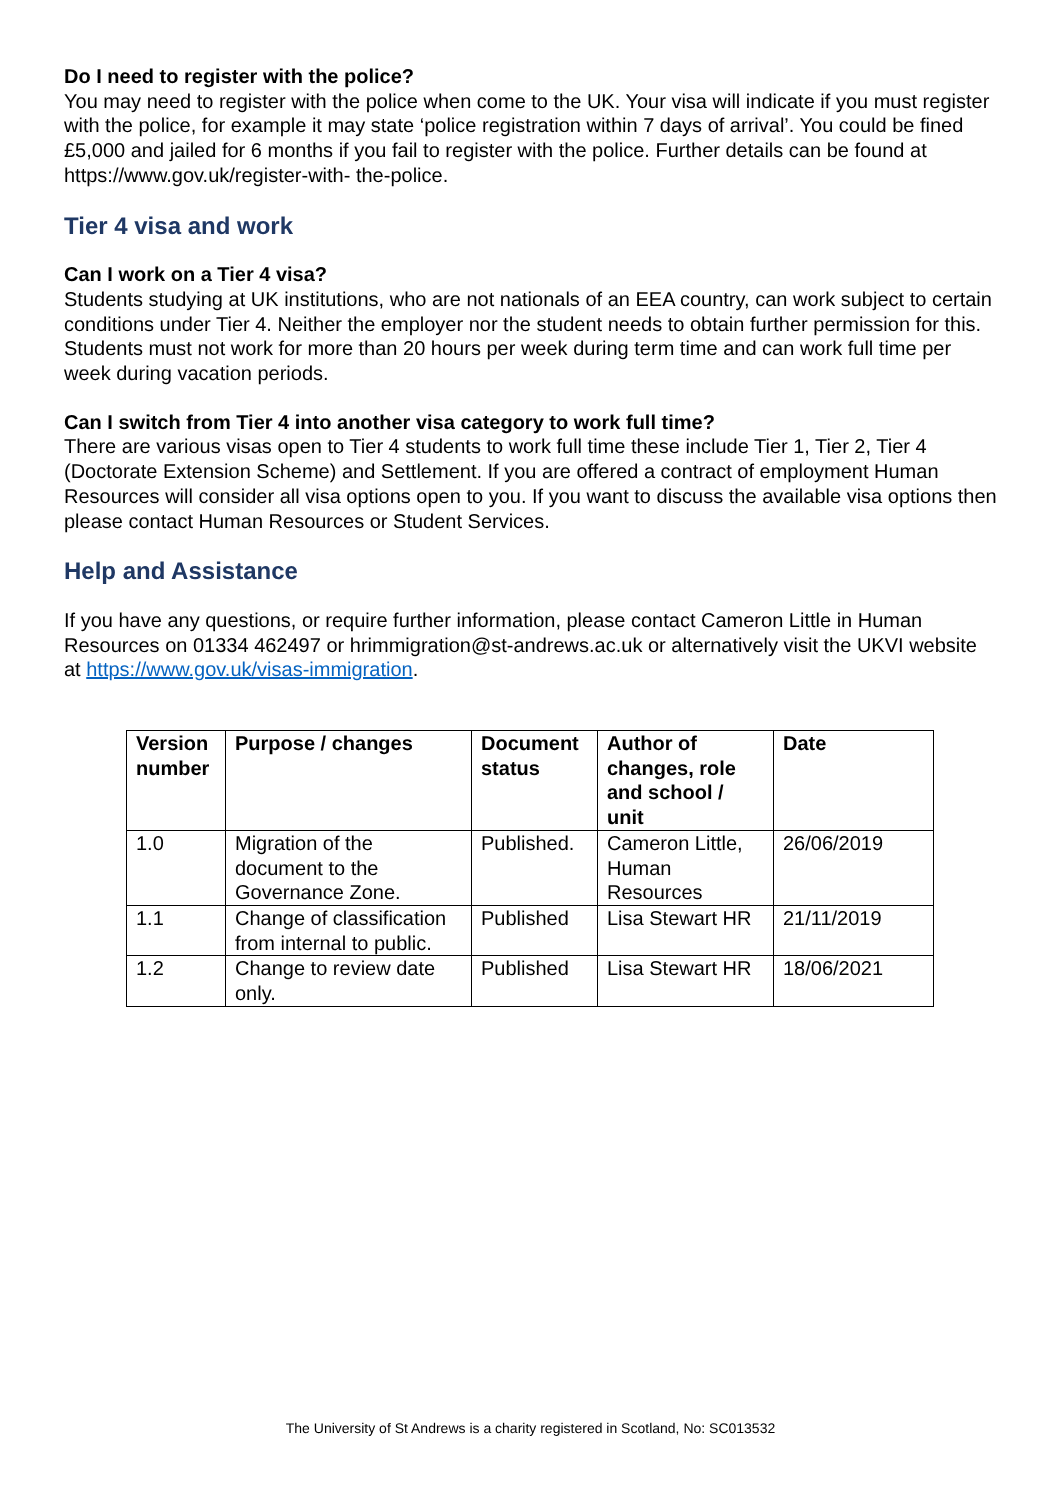Do I need to register with the police?
You may need to register with the police when come to the UK. Your visa will indicate if you must register with the police, for example it may state ‘police registration within 7 days of arrival’. You could be fined £5,000 and jailed for 6 months if you fail to register with the police. Further details can be found at https://www.gov.uk/register-with- the-police.
Tier 4 visa and work
Can I work on a Tier 4 visa?
Students studying at UK institutions, who are not nationals of an EEA country, can work subject to certain conditions under Tier 4. Neither the employer nor the student needs to obtain further permission for this. Students must not work for more than 20 hours per week during term time and can work full time per week during vacation periods.
Can I switch from Tier 4 into another visa category to work full time?
There are various visas open to Tier 4 students to work full time these include Tier 1, Tier 2, Tier 4 (Doctorate Extension Scheme) and Settlement. If you are offered a contract of employment Human Resources will consider all visa options open to you. If you want to discuss the available visa options then please contact Human Resources or Student Services.
Help and Assistance
If you have any questions, or require further information, please contact Cameron Little in Human Resources on 01334 462497 or hrimmigration@st-andrews.ac.uk or alternatively visit the UKVI website at https://www.gov.uk/visas-immigration.
| Version number | Purpose / changes | Document status | Author of changes, role and school / unit | Date |
| --- | --- | --- | --- | --- |
| 1.0 | Migration of the document to the Governance Zone. | Published. | Cameron Little, Human Resources | 26/06/2019 |
| 1.1 | Change of classification from internal to public. | Published | Lisa Stewart HR | 21/11/2019 |
| 1.2 | Change to review date only. | Published | Lisa Stewart HR | 18/06/2021 |
The University of St Andrews is a charity registered in Scotland, No: SC013532